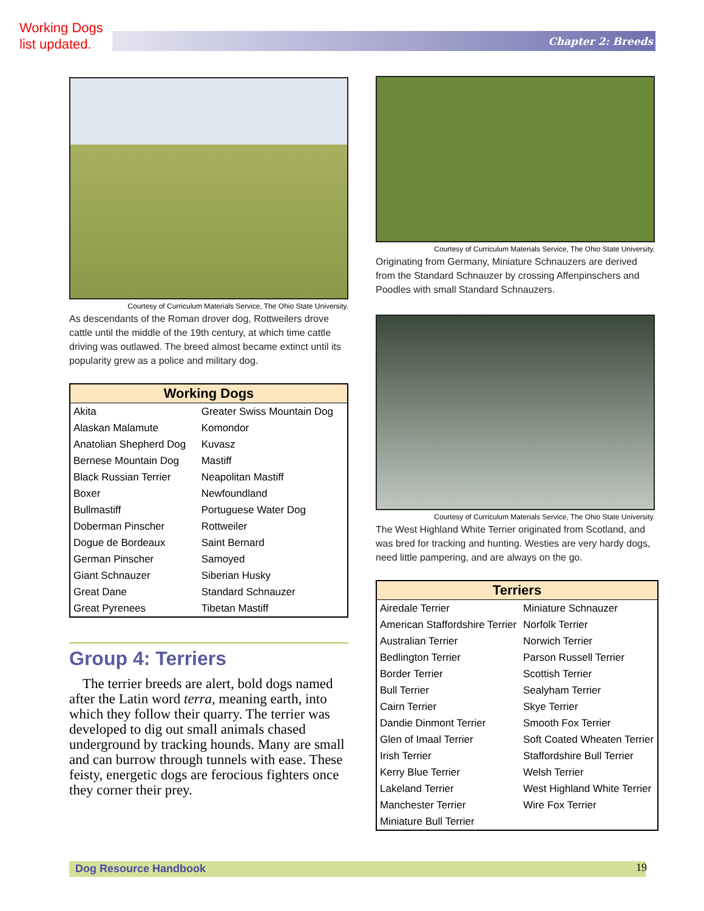Working Dogs
list updated.
Chapter 2: Breeds
Courtesy of Curriculum Materials Service, The Ohio State University.
As descendants of the Roman drover dog, Rottweilers drove cattle until the middle of the 19th century, at which time cattle driving was outlawed. The breed almost became extinct until its popularity grew as a police and military dog.
| Working Dogs | |
| --- | --- |
| Akita | Greater Swiss Mountain Dog |
| Alaskan Malamute | Komondor |
| Anatolian Shepherd Dog | Kuvasz |
| Bernese Mountain Dog | Mastiff |
| Black Russian Terrier | Neapolitan Mastiff |
| Boxer | Newfoundland |
| Bullmastiff | Portuguese Water Dog |
| Doberman Pinscher | Rottweiler |
| Dogue de Bordeaux | Saint Bernard |
| German Pinscher | Samoyed |
| Giant Schnauzer | Siberian Husky |
| Great Dane | Standard Schnauzer |
| Great Pyrenees | Tibetan Mastiff |
Group 4: Terriers
The terrier breeds are alert, bold dogs named after the Latin word terra, meaning earth, into which they follow their quarry. The terrier was developed to dig out small animals chased underground by tracking hounds. Many are small and can burrow through tunnels with ease. These feisty, energetic dogs are ferocious fighters once they corner their prey.
Courtesy of Curriculum Materials Service, The Ohio State University.
Originating from Germany, Miniature Schnauzers are derived from the Standard Schnauzer by crossing Affenpinschers and Poodles with small Standard Schnauzers.
Courtesy of Curriculum Materials Service, The Ohio State University.
The West Highland White Terrier originated from Scotland, and was bred for tracking and hunting. Westies are very hardy dogs, need little pampering, and are always on the go.
| Terriers | |
| --- | --- |
| Airedale Terrier | Miniature Schnauzer |
| American Staffordshire Terrier | Norfolk Terrier |
| Australian Terrier | Norwich Terrier |
| Bedlington Terrier | Parson Russell Terrier |
| Border Terrier | Scottish Terrier |
| Bull Terrier | Sealyham Terrier |
| Cairn Terrier | Skye Terrier |
| Dandie Dinmont Terrier | Smooth Fox Terrier |
| Glen of Imaal Terrier | Soft Coated Wheaten Terrier |
| Irish Terrier | Staffordshire Bull Terrier |
| Kerry Blue Terrier | Welsh Terrier |
| Lakeland Terrier | West Highland White Terrier |
| Manchester Terrier | Wire Fox Terrier |
| Miniature Bull Terrier | |
Dog Resource Handbook 19